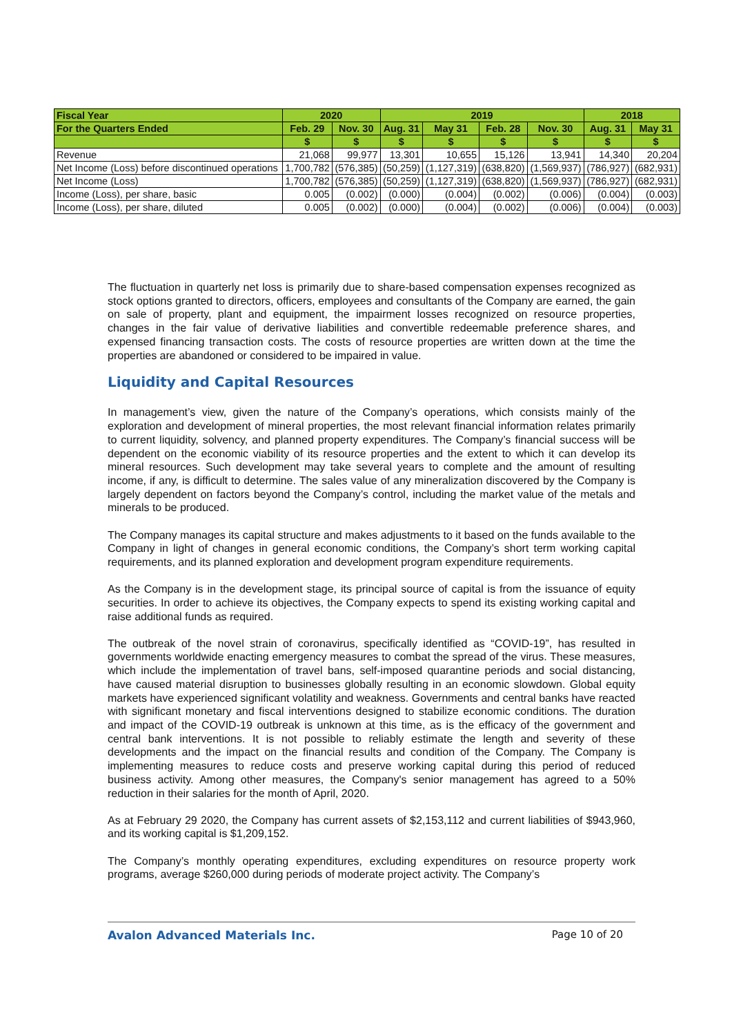| Fiscal Year | 2020 | | 2019 | | | | 2018 | |
| --- | --- | --- | --- | --- | --- | --- | --- | --- |
| For the Quarters Ended | Feb. 29 | Nov. 30 | Aug. 31 | May 31 | Feb. 28 | Nov. 30 | Aug. 31 | May 31 |
| | $ | $ | $ | $ | $ | $ | $ | $ |
| Revenue | 21,068 | 99,977 | 13,301 | 10,655 | 15,126 | 13,941 | 14,340 | 20,204 |
| Net Income (Loss) before discontinued operations | 1,700,782 | (576,385) | (50,259) | (1,127,319) | (638,820) | (1,569,937) | (786,927) | (682,931) |
| Net Income (Loss) | 1,700,782 | (576,385) | (50,259) | (1,127,319) | (638,820) | (1,569,937) | (786,927) | (682,931) |
| Income (Loss), per share, basic | 0.005 | (0.002) | (0.000) | (0.004) | (0.002) | (0.006) | (0.004) | (0.003) |
| Income (Loss), per share, diluted | 0.005 | (0.002) | (0.000) | (0.004) | (0.002) | (0.006) | (0.004) | (0.003) |
The fluctuation in quarterly net loss is primarily due to share-based compensation expenses recognized as stock options granted to directors, officers, employees and consultants of the Company are earned, the gain on sale of property, plant and equipment, the impairment losses recognized on resource properties, changes in the fair value of derivative liabilities and convertible redeemable preference shares, and expensed financing transaction costs. The costs of resource properties are written down at the time the properties are abandoned or considered to be impaired in value.
Liquidity and Capital Resources
In management’s view, given the nature of the Company’s operations, which consists mainly of the exploration and development of mineral properties, the most relevant financial information relates primarily to current liquidity, solvency, and planned property expenditures. The Company’s financial success will be dependent on the economic viability of its resource properties and the extent to which it can develop its mineral resources. Such development may take several years to complete and the amount of resulting income, if any, is difficult to determine. The sales value of any mineralization discovered by the Company is largely dependent on factors beyond the Company’s control, including the market value of the metals and minerals to be produced.
The Company manages its capital structure and makes adjustments to it based on the funds available to the Company in light of changes in general economic conditions, the Company’s short term working capital requirements, and its planned exploration and development program expenditure requirements.
As the Company is in the development stage, its principal source of capital is from the issuance of equity securities. In order to achieve its objectives, the Company expects to spend its existing working capital and raise additional funds as required.
The outbreak of the novel strain of coronavirus, specifically identified as “COVID-19”, has resulted in governments worldwide enacting emergency measures to combat the spread of the virus. These measures, which include the implementation of travel bans, self-imposed quarantine periods and social distancing, have caused material disruption to businesses globally resulting in an economic slowdown. Global equity markets have experienced significant volatility and weakness. Governments and central banks have reacted with significant monetary and fiscal interventions designed to stabilize economic conditions. The duration and impact of the COVID-19 outbreak is unknown at this time, as is the efficacy of the government and central bank interventions. It is not possible to reliably estimate the length and severity of these developments and the impact on the financial results and condition of the Company. The Company is implementing measures to reduce costs and preserve working capital during this period of reduced business activity. Among other measures, the Company's senior management has agreed to a 50% reduction in their salaries for the month of April, 2020.
As at February 29 2020, the Company has current assets of $2,153,112 and current liabilities of $943,960, and its working capital is $1,209,152.
The Company’s monthly operating expenditures, excluding expenditures on resource property work programs, average $260,000 during periods of moderate project activity. The Company’s
Avalon Advanced Materials Inc. Page 10 of 20